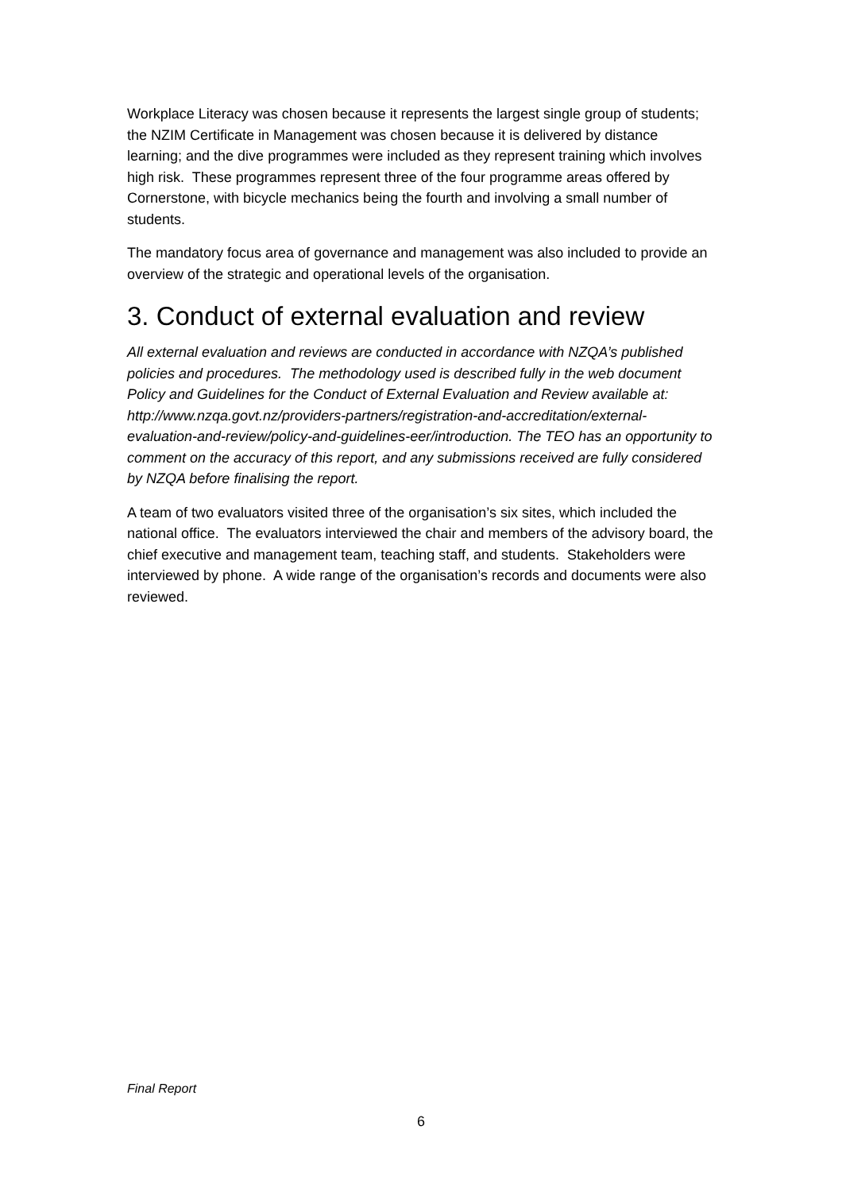Workplace Literacy was chosen because it represents the largest single group of students; the NZIM Certificate in Management was chosen because it is delivered by distance learning; and the dive programmes were included as they represent training which involves high risk. These programmes represent three of the four programme areas offered by Cornerstone, with bicycle mechanics being the fourth and involving a small number of students.
The mandatory focus area of governance and management was also included to provide an overview of the strategic and operational levels of the organisation.
3. Conduct of external evaluation and review
All external evaluation and reviews are conducted in accordance with NZQA’s published policies and procedures. The methodology used is described fully in the web document Policy and Guidelines for the Conduct of External Evaluation and Review available at: http://www.nzqa.govt.nz/providers-partners/registration-and-accreditation/external-evaluation-and-review/policy-and-guidelines-eer/introduction. The TEO has an opportunity to comment on the accuracy of this report, and any submissions received are fully considered by NZQA before finalising the report.
A team of two evaluators visited three of the organisation’s six sites, which included the national office. The evaluators interviewed the chair and members of the advisory board, the chief executive and management team, teaching staff, and students. Stakeholders were interviewed by phone. A wide range of the organisation’s records and documents were also reviewed.
Final Report
6